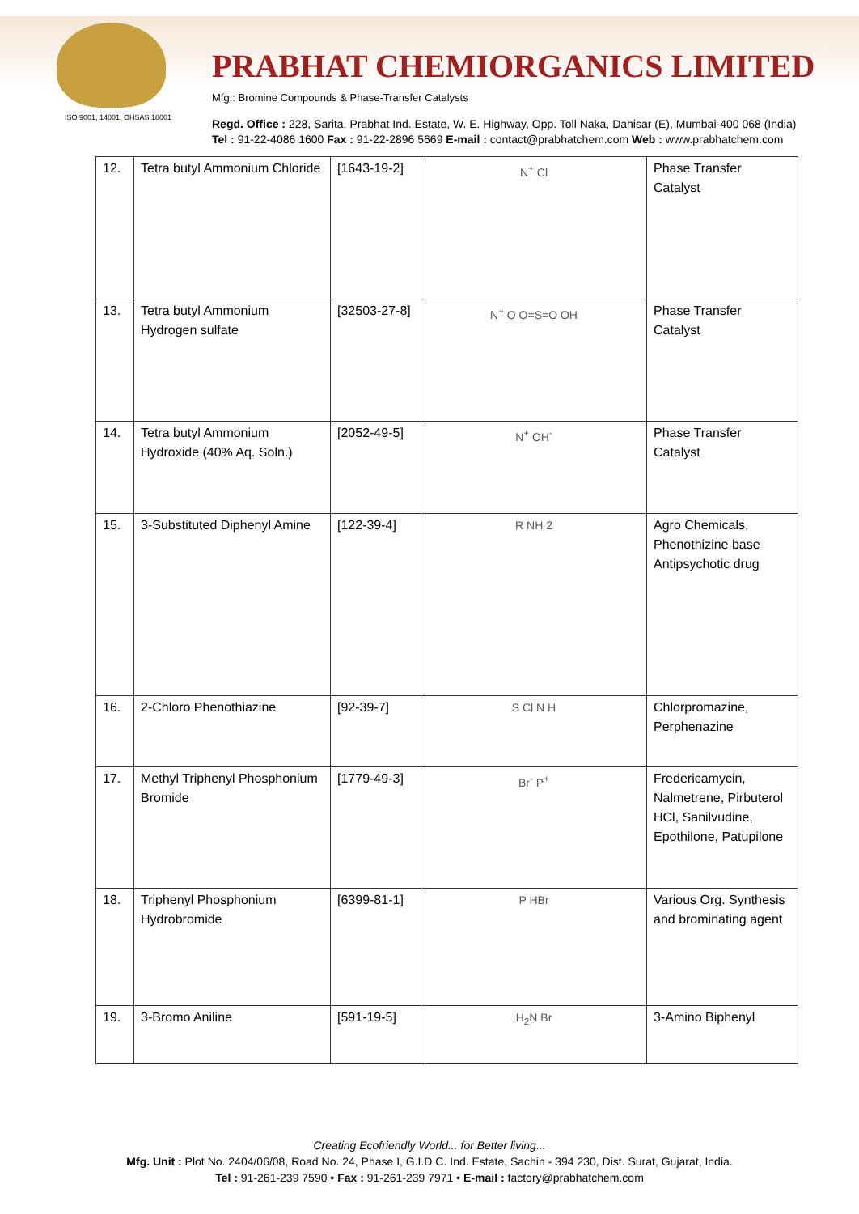ISO 9001, 14001, OHSAS 18001
PRABHAT CHEMIORGANICS LIMITED
Mfg.: Bromine Compounds & Phase-Transfer Catalysts
Regd. Office : 228, Sarita, Prabhat Ind. Estate, W. E. Highway, Opp. Toll Naka, Dahisar (E), Mumbai-400 068 (India)
Tel : 91-22-4086 1600 Fax : 91-22-2896 5669 E-mail : contact@prabhatchem.com Web : www.prabhatchem.com
| 12. | Tetra butyl Ammonium Chloride | [1643-19-2] | N<sup>+</sup> Cl | Phase Transfer Catalyst |
| 13. | Tetra butyl Ammonium Hydrogen sulfate | [32503-27-8] | N<sup>+</sup> O O=S=O OH | Phase Transfer Catalyst |
| 14. | Tetra butyl Ammonium Hydroxide (40% Aq. Soln.) | [2052-49-5] | N<sup>+</sup> OH<sup>-</sup> | Phase Transfer Catalyst |
| 15. | 3-Substituted Diphenyl Amine | [122-39-4] | R NH 2 | Agro Chemicals, Phenothizine base Antipsychotic drug |
| 16. | 2-Chloro Phenothiazine | [92-39-7] | S Cl N H | Chlorpromazine, Perphenazine |
| 17. | Methyl Triphenyl Phosphonium Bromide | [1779-49-3] | Br<sup>-</sup> P<sup>+</sup> | Fredericamycin, Nalmetrene, Pirbuterol HCl, Sanilvudine, Epothilone, Patupilone |
| 18. | Triphenyl Phosphonium Hydrobromide | [6399-81-1] | P HBr | Various Org. Synthesis and brominating agent |
| 19. | 3-Bromo Aniline | [591-19-5] | H<sub>2</sub>N Br | 3-Amino Biphenyl |
Creating Ecofriendly World... for Better living...
Mfg. Unit : Plot No. 2404/06/08, Road No. 24, Phase I, G.I.D.C. Ind. Estate, Sachin - 394 230, Dist. Surat, Gujarat, India.
Tel : 91-261-239 7590 • Fax : 91-261-239 7971 • E-mail : factory@prabhatchem.com